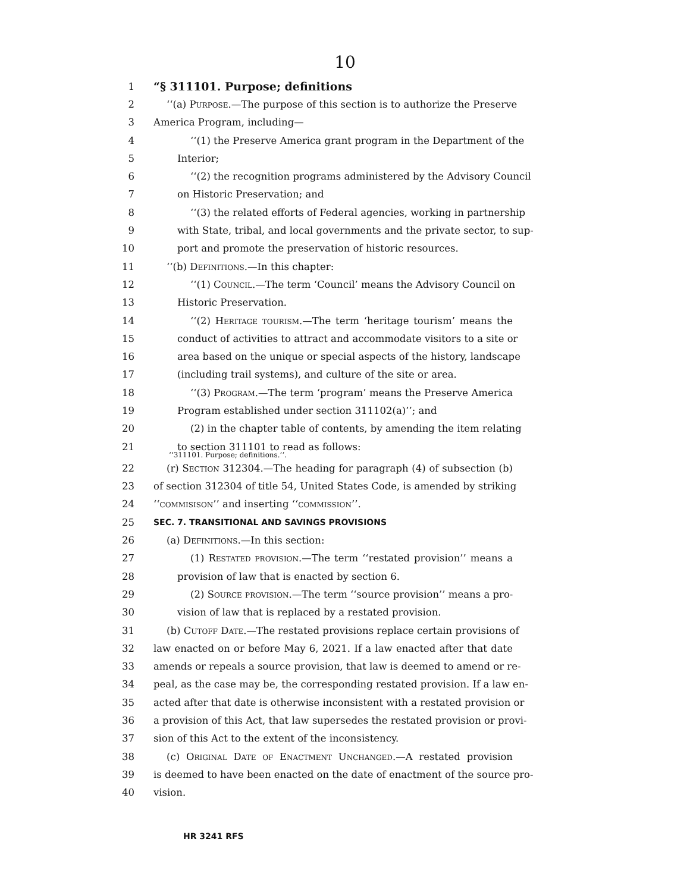10
1 “§ 311101. Purpose; definitions
2 ‘‘(a) Purpose.—The purpose of this section is to authorize the Preserve
3 America Program, including—
4 ‘‘(1) the Preserve America grant program in the Department of the
5 Interior;
6 ‘‘(2) the recognition programs administered by the Advisory Council
7 on Historic Preservation; and
8 ‘‘(3) the related efforts of Federal agencies, working in partnership
9 with State, tribal, and local governments and the private sector, to sup-
10 port and promote the preservation of historic resources.
11 ‘‘(b) Definitions.—In this chapter:
12 ‘‘(1) Council.—The term ‘Council’ means the Advisory Council on
13 Historic Preservation.
14 ‘‘(2) Heritage tourism.—The term ‘heritage tourism’ means the
15 conduct of activities to attract and accommodate visitors to a site or
16 area based on the unique or special aspects of the history, landscape
17 (including trail systems), and culture of the site or area.
18 ‘‘(3) Program.—The term ‘program’ means the Preserve America
19 Program established under section 311102(a)’’; and
20 (2) in the chapter table of contents, by amending the item relating
21 to section 311101 to read as follows:
‘‘311101. Purpose; definitions.’’.
22 (r) Section 312304.—The heading for paragraph (4) of subsection (b)
23 of section 312304 of title 54, United States Code, is amended by striking
24 ‘‘commisison’’ and inserting ‘‘commission’’.
25 SEC. 7. TRANSITIONAL AND SAVINGS PROVISIONS
26 (a) Definitions.—In this section:
27 (1) Restated provision.—The term ‘‘restated provision’’ means a
28 provision of law that is enacted by section 6.
29 (2) Source provision.—The term ‘‘source provision’’ means a pro-
30 vision of law that is replaced by a restated provision.
31 (b) Cutoff Date.—The restated provisions replace certain provisions of
32 law enacted on or before May 6, 2021. If a law enacted after that date
33 amends or repeals a source provision, that law is deemed to amend or re-
34 peal, as the case may be, the corresponding restated provision. If a law en-
35 acted after that date is otherwise inconsistent with a restated provision or
36 a provision of this Act, that law supersedes the restated provision or provi-
37 sion of this Act to the extent of the inconsistency.
38 (c) Original Date of Enactment Unchanged.—A restated provision
39 is deemed to have been enacted on the date of enactment of the source pro-
40 vision.
HR 3241 RFS